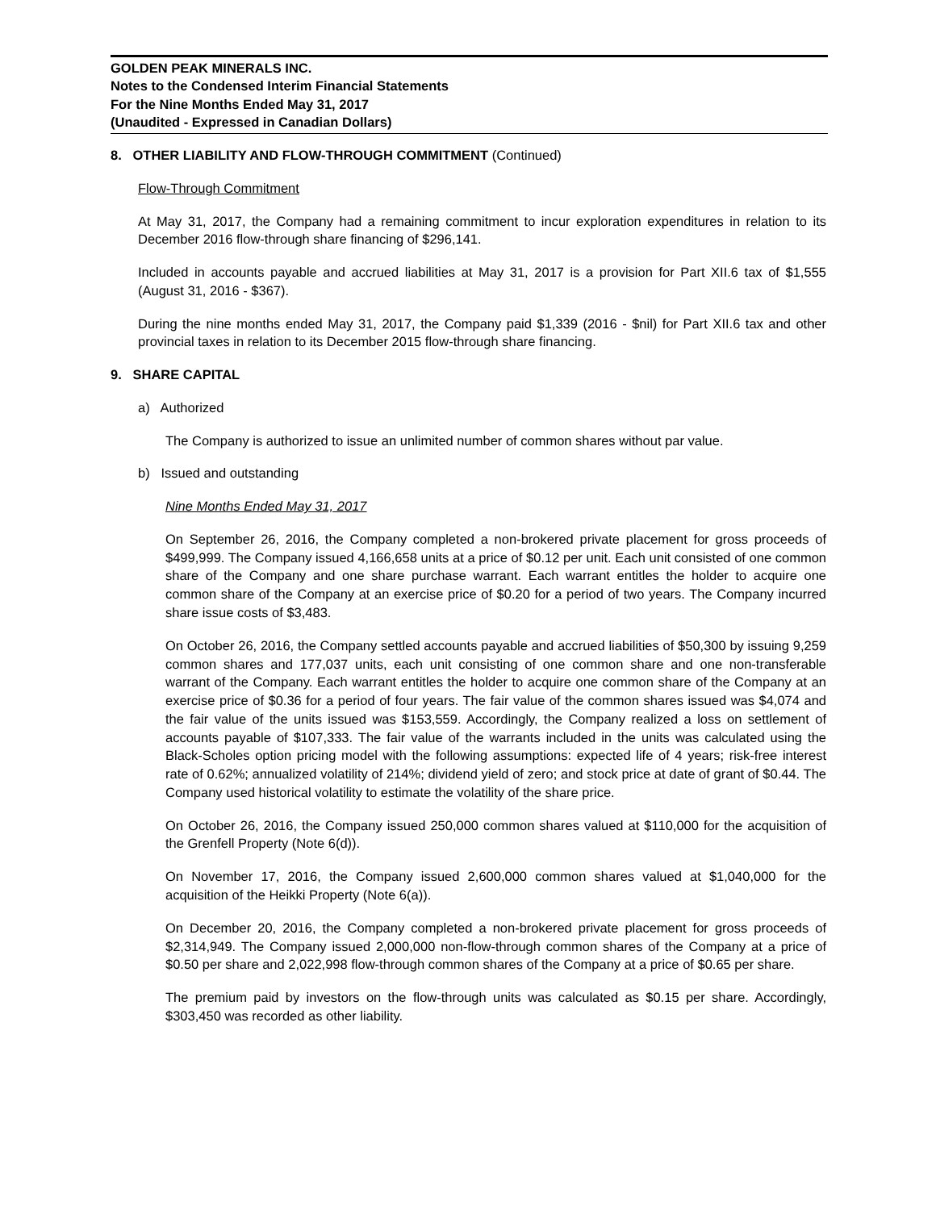GOLDEN PEAK MINERALS INC.
Notes to the Condensed Interim Financial Statements
For the Nine Months Ended May 31, 2017
(Unaudited - Expressed in Canadian Dollars)
8. OTHER LIABILITY AND FLOW-THROUGH COMMITMENT (Continued)
Flow-Through Commitment
At May 31, 2017, the Company had a remaining commitment to incur exploration expenditures in relation to its December 2016 flow-through share financing of $296,141.
Included in accounts payable and accrued liabilities at May 31, 2017 is a provision for Part XII.6 tax of $1,555 (August 31, 2016 - $367).
During the nine months ended May 31, 2017, the Company paid $1,339 (2016 - $nil) for Part XII.6 tax and other provincial taxes in relation to its December 2015 flow-through share financing.
9. SHARE CAPITAL
a) Authorized
The Company is authorized to issue an unlimited number of common shares without par value.
b) Issued and outstanding
Nine Months Ended May 31, 2017
On September 26, 2016, the Company completed a non-brokered private placement for gross proceeds of $499,999. The Company issued 4,166,658 units at a price of $0.12 per unit. Each unit consisted of one common share of the Company and one share purchase warrant. Each warrant entitles the holder to acquire one common share of the Company at an exercise price of $0.20 for a period of two years. The Company incurred share issue costs of $3,483.
On October 26, 2016, the Company settled accounts payable and accrued liabilities of $50,300 by issuing 9,259 common shares and 177,037 units, each unit consisting of one common share and one non-transferable warrant of the Company. Each warrant entitles the holder to acquire one common share of the Company at an exercise price of $0.36 for a period of four years. The fair value of the common shares issued was $4,074 and the fair value of the units issued was $153,559. Accordingly, the Company realized a loss on settlement of accounts payable of $107,333. The fair value of the warrants included in the units was calculated using the Black-Scholes option pricing model with the following assumptions: expected life of 4 years; risk-free interest rate of 0.62%; annualized volatility of 214%; dividend yield of zero; and stock price at date of grant of $0.44. The Company used historical volatility to estimate the volatility of the share price.
On October 26, 2016, the Company issued 250,000 common shares valued at $110,000 for the acquisition of the Grenfell Property (Note 6(d)).
On November 17, 2016, the Company issued 2,600,000 common shares valued at $1,040,000 for the acquisition of the Heikki Property (Note 6(a)).
On December 20, 2016, the Company completed a non-brokered private placement for gross proceeds of $2,314,949. The Company issued 2,000,000 non-flow-through common shares of the Company at a price of $0.50 per share and 2,022,998 flow-through common shares of the Company at a price of $0.65 per share.
The premium paid by investors on the flow-through units was calculated as $0.15 per share. Accordingly, $303,450 was recorded as other liability.